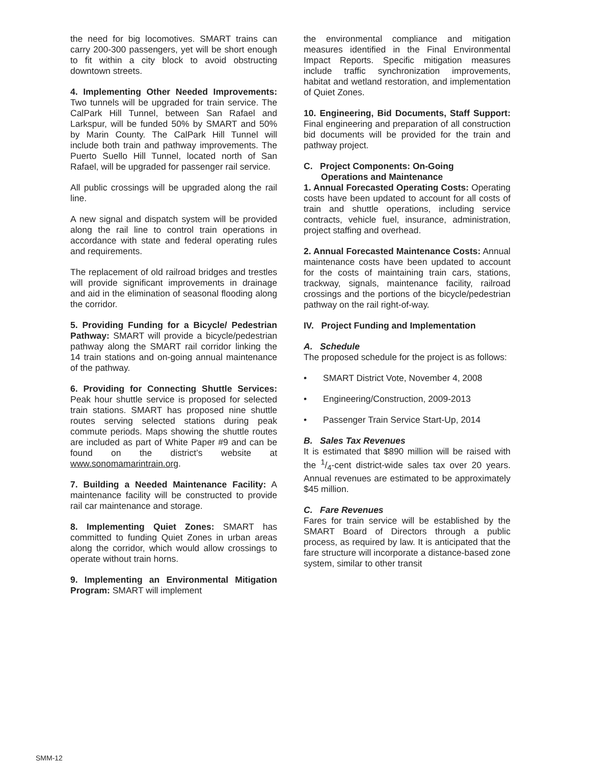the need for big locomotives. SMART trains can carry 200-300 passengers, yet will be short enough to fit within a city block to avoid obstructing downtown streets.
4. Implementing Other Needed Improvements: Two tunnels will be upgraded for train service. The CalPark Hill Tunnel, between San Rafael and Larkspur, will be funded 50% by SMART and 50% by Marin County. The CalPark Hill Tunnel will include both train and pathway improvements. The Puerto Suello Hill Tunnel, located north of San Rafael, will be upgraded for passenger rail service.
All public crossings will be upgraded along the rail line.
A new signal and dispatch system will be provided along the rail line to control train operations in accordance with state and federal operating rules and requirements.
The replacement of old railroad bridges and trestles will provide significant improvements in drainage and aid in the elimination of seasonal flooding along the corridor.
5. Providing Funding for a Bicycle/ Pedestrian Pathway: SMART will provide a bicycle/pedestrian pathway along the SMART rail corridor linking the 14 train stations and on-going annual maintenance of the pathway.
6. Providing for Connecting Shuttle Services: Peak hour shuttle service is proposed for selected train stations. SMART has proposed nine shuttle routes serving selected stations during peak commute periods. Maps showing the shuttle routes are included as part of White Paper #9 and can be found on the district’s website at www.sonomamarintrain.org.
7. Building a Needed Maintenance Facility: A maintenance facility will be constructed to provide rail car maintenance and storage.
8. Implementing Quiet Zones: SMART has committed to funding Quiet Zones in urban areas along the corridor, which would allow crossings to operate without train horns.
9. Implementing an Environmental Mitigation Program: SMART will implement
the environmental compliance and mitigation measures identified in the Final Environmental Impact Reports. Specific mitigation measures include traffic synchronization improvements, habitat and wetland restoration, and implementation of Quiet Zones.
10. Engineering, Bid Documents, Staff Support: Final engineering and preparation of all construction bid documents will be provided for the train and pathway project.
C. Project Components: On-Going
Operations and Maintenance
1. Annual Forecasted Operating Costs: Operating costs have been updated to account for all costs of train and shuttle operations, including service contracts, vehicle fuel, insurance, administration, project staffing and overhead.
2. Annual Forecasted Maintenance Costs: Annual maintenance costs have been updated to account for the costs of maintaining train cars, stations, trackway, signals, maintenance facility, railroad crossings and the portions of the bicycle/pedestrian pathway on the rail right-of-way.
IV. Project Funding and Implementation
A. Schedule
The proposed schedule for the project is as follows:
• SMART District Vote, November 4, 2008
• Engineering/Construction, 2009-2013
• Passenger Train Service Start-Up, 2014
B. Sales Tax Revenues
It is estimated that $890 million will be raised with the 1/4-cent district-wide sales tax over 20 years. Annual revenues are estimated to be approximately $45 million.
C. Fare Revenues
Fares for train service will be established by the SMART Board of Directors through a public process, as required by law. It is anticipated that the fare structure will incorporate a distance-based zone system, similar to other transit
SMM-12